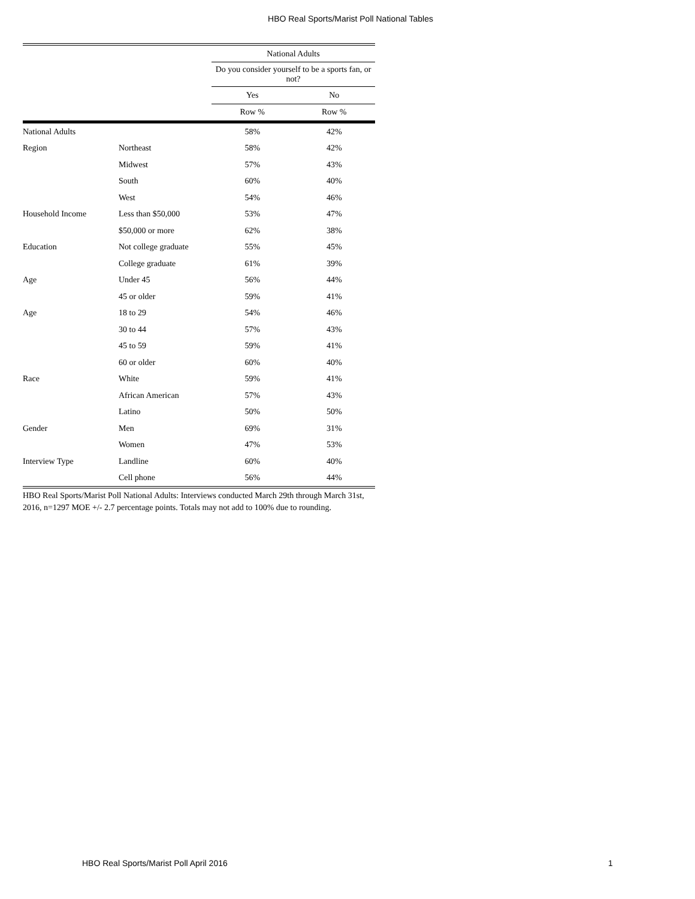HBO Real Sports/Marist Poll National Tables
| | | National Adults | |
| --- | --- | --- | --- |
| | | Do you consider yourself to be a sports fan, or not? | |
| | | Yes | No |
| | | Row % | Row % |
| National Adults | | 58% | 42% |
| Region | Northeast | 58% | 42% |
| | Midwest | 57% | 43% |
| | South | 60% | 40% |
| | West | 54% | 46% |
| Household Income | Less than $50,000 | 53% | 47% |
| | $50,000 or more | 62% | 38% |
| Education | Not college graduate | 55% | 45% |
| | College graduate | 61% | 39% |
| Age | Under 45 | 56% | 44% |
| | 45 or older | 59% | 41% |
| Age | 18 to 29 | 54% | 46% |
| | 30 to 44 | 57% | 43% |
| | 45 to 59 | 59% | 41% |
| | 60 or older | 60% | 40% |
| Race | White | 59% | 41% |
| | African American | 57% | 43% |
| | Latino | 50% | 50% |
| Gender | Men | 69% | 31% |
| | Women | 47% | 53% |
| Interview Type | Landline | 60% | 40% |
| | Cell phone | 56% | 44% |
HBO Real Sports/Marist Poll National Adults: Interviews conducted March 29th through March 31st, 2016, n=1297 MOE +/- 2.7 percentage points. Totals may not add to 100% due to rounding.
HBO Real Sports/Marist Poll April 2016
1